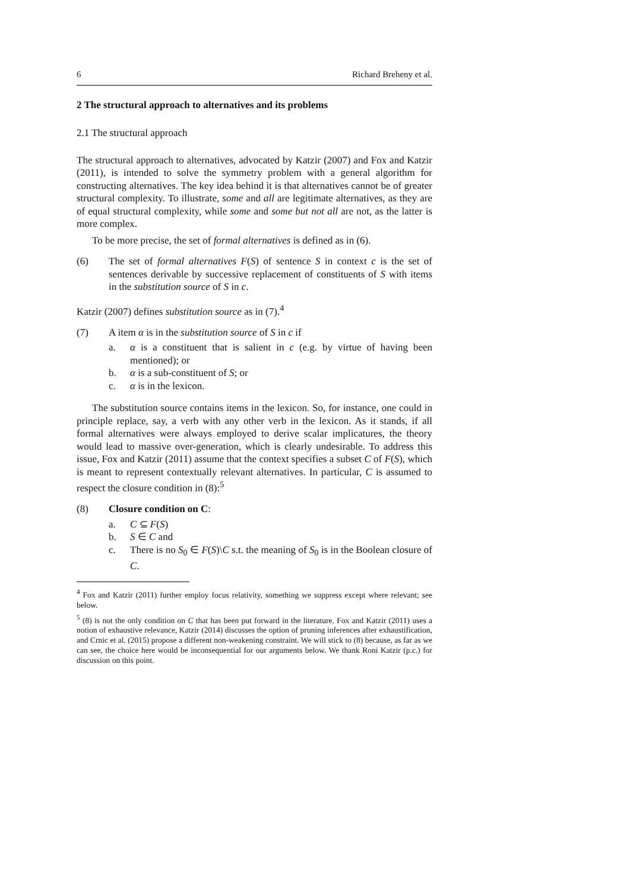6 Richard Breheny et al.
2 The structural approach to alternatives and its problems
2.1 The structural approach
The structural approach to alternatives, advocated by Katzir (2007) and Fox and Katzir (2011), is intended to solve the symmetry problem with a general algorithm for constructing alternatives. The key idea behind it is that alternatives cannot be of greater structural complexity. To illustrate, some and all are legitimate alternatives, as they are of equal structural complexity, while some and some but not all are not, as the latter is more complex.
To be more precise, the set of formal alternatives is defined as in (6).
(6) The set of formal alternatives F(S) of sentence S in context c is the set of sentences derivable by successive replacement of constituents of S with items in the substitution source of S in c.
Katzir (2007) defines substitution source as in (7).<sup>4</sup>
(7) A item α is in the substitution source of S in c if
a. α is a constituent that is salient in c (e.g. by virtue of having been mentioned); or
b. α is a sub-constituent of S; or
c. α is in the lexicon.
The substitution source contains items in the lexicon. So, for instance, one could in principle replace, say, a verb with any other verb in the lexicon. As it stands, if all formal alternatives were always employed to derive scalar implicatures, the theory would lead to massive over-generation, which is clearly undesirable. To address this issue, Fox and Katzir (2011) assume that the context specifies a subset C of F(S), which is meant to represent contextually relevant alternatives. In particular, C is assumed to respect the closure condition in (8):<sup>5</sup>
(8) Closure condition on C:
a. C ⊆ F(S)
b. S ∈ C and
c. There is no S<sub>0</sub> ∈ F(S)\C s.t. the meaning of S<sub>0</sub> is in the Boolean closure of C.
<sup>4</sup> Fox and Katzir (2011) further employ focus relativity, something we suppress except where relevant; see below.
<sup>5</sup> (8) is not the only condition on C that has been put forward in the literature. Fox and Katzir (2011) uses a notion of exhaustive relevance, Katzir (2014) discusses the option of pruning inferences after exhaustification, and Crnic et al. (2015) propose a different non-weakening constraint. We will stick to (8) because, as far as we can see, the choice here would be inconsequential for our arguments below. We thank Roni Katzir (p.c.) for discussion on this point.